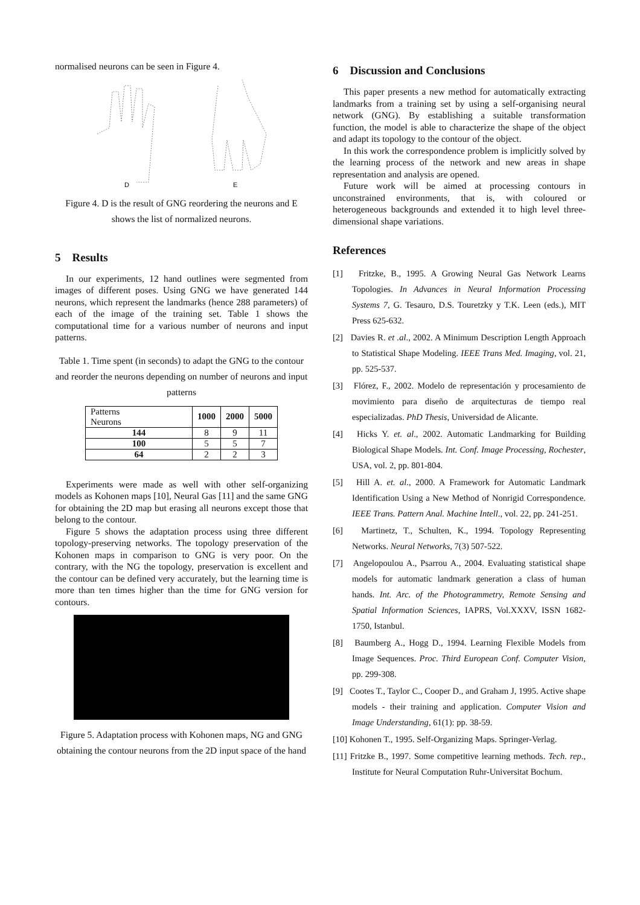normalised neurons can be seen in Figure 4.
D
E
Figure 4. D is the result of GNG reordering the neurons and E shows the list of normalized neurons.
5 Results
In our experiments, 12 hand outlines were segmented from images of different poses. Using GNG we have generated 144 neurons, which represent the landmarks (hence 288 parameters) of each of the image of the training set. Table 1 shows the computational time for a various number of neurons and input patterns.
Table 1. Time spent (in seconds) to adapt the GNG to the contour and reorder the neurons depending on number of neurons and input patterns
| Patterns Neurons | 1000 | 2000 | 5000 |
| --- | --- | --- | --- |
| 144 | 8 | 9 | 11 |
| 100 | 5 | 5 | 7 |
| 64 | 2 | 2 | 3 |
Experiments were made as well with other self-organizing models as Kohonen maps [10], Neural Gas [11] and the same GNG for obtaining the 2D map but erasing all neurons except those that belong to the contour.
Figure 5 shows the adaptation process using three different topology-preserving networks. The topology preservation of the Kohonen maps in comparison to GNG is very poor. On the contrary, with the NG the topology, preservation is excellent and the contour can be defined very accurately, but the learning time is more than ten times higher than the time for GNG version for contours.
Figure 5. Adaptation process with Kohonen maps, NG and GNG obtaining the contour neurons from the 2D input space of the hand
6 Discussion and Conclusions
This paper presents a new method for automatically extracting landmarks from a training set by using a self-organising neural network (GNG). By establishing a suitable transformation function, the model is able to characterize the shape of the object and adapt its topology to the contour of the object.
In this work the correspondence problem is implicitly solved by the learning process of the network and new areas in shape representation and analysis are opened.
Future work will be aimed at processing contours in unconstrained environments, that is, with coloured or heterogeneous backgrounds and extended it to high level three-dimensional shape variations.
References
[1] Fritzke, B., 1995. A Growing Neural Gas Network Learns Topologies. In Advances in Neural Information Processing Systems 7, G. Tesauro, D.S. Touretzky y T.K. Leen (eds.), MIT Press 625-632.
[2] Davies R. et .al., 2002. A Minimum Description Length Approach to Statistical Shape Modeling. IEEE Trans Med. Imaging, vol. 21, pp. 525-537.
[3] Flórez, F., 2002. Modelo de representación y procesamiento de movimiento para diseño de arquitecturas de tiempo real especializadas. PhD Thesis, Universidad de Alicante.
[4] Hicks Y. et. al., 2002. Automatic Landmarking for Building Biological Shape Models. Int. Conf. Image Processing, Rochester, USA, vol. 2, pp. 801-804.
[5] Hill A. et. al., 2000. A Framework for Automatic Landmark Identification Using a New Method of Nonrigid Correspondence. IEEE Trans. Pattern Anal. Machine Intell., vol. 22, pp. 241-251.
[6] Martinetz, T., Schulten, K., 1994. Topology Representing Networks. Neural Networks, 7(3) 507-522.
[7] Angelopoulou A., Psarrou A., 2004. Evaluating statistical shape models for automatic landmark generation a class of human hands. Int. Arc. of the Photogrammetry, Remote Sensing and Spatial Information Sciences, IAPRS, Vol.XXXV, ISSN 1682-1750, Istanbul.
[8] Baumberg A., Hogg D., 1994. Learning Flexible Models from Image Sequences. Proc. Third European Conf. Computer Vision, pp. 299-308.
[9] Cootes T., Taylor C., Cooper D., and Graham J, 1995. Active shape models - their training and application. Computer Vision and Image Understanding, 61(1): pp. 38-59.
[10] Kohonen T., 1995. Self-Organizing Maps. Springer-Verlag.
[11] Fritzke B., 1997. Some competitive learning methods. Tech. rep., Institute for Neural Computation Ruhr-Universitat Bochum.